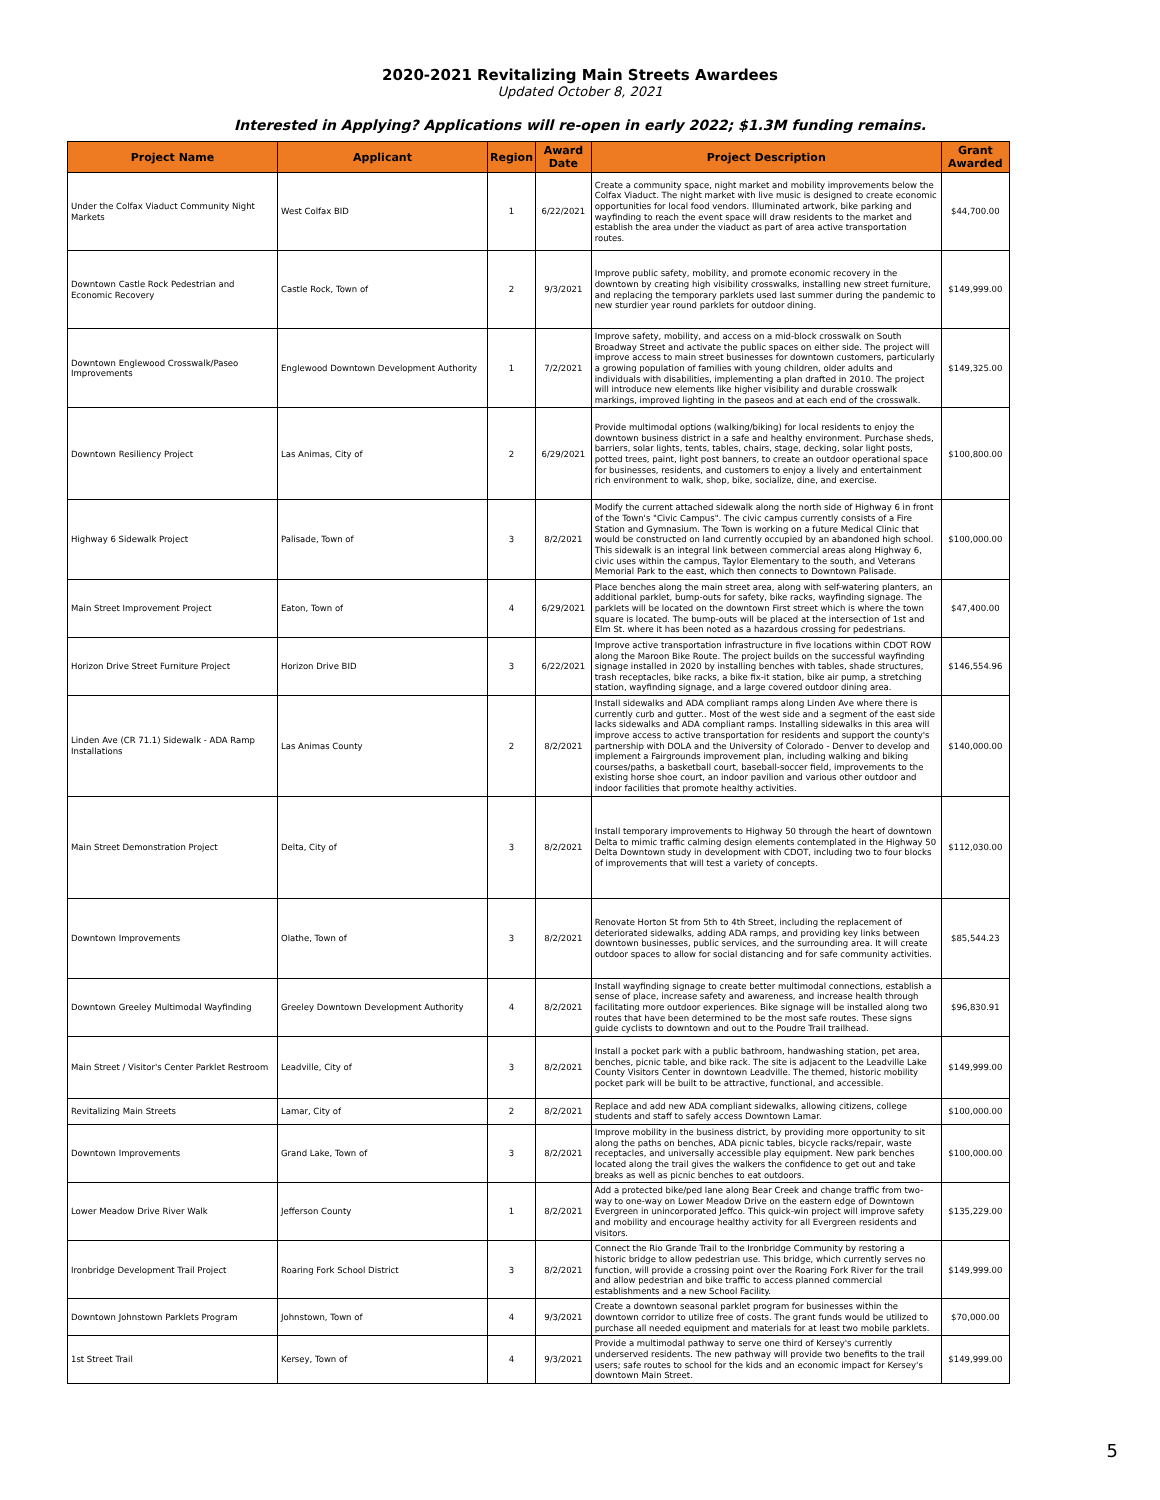2020-2021 Revitalizing Main Streets Awardees
Updated October 8, 2021
Interested in Applying? Applications will re-open in early 2022; $1.3M funding remains.
| Project Name | Applicant | Region | Award Date | Project Description | Grant Awarded |
| --- | --- | --- | --- | --- | --- |
| Under the Colfax Viaduct Community Night Markets | West Colfax BID | 1 | 6/22/2021 | Create a community space, night market and mobility improvements below the Colfax Viaduct. The night market with live music is designed to create economic opportunities for local food vendors. Illuminated artwork, bike parking and wayfinding to reach the event space will draw residents to the market and establish the area under the viaduct as part of area active transportation routes. | $44,700.00 |
| Downtown Castle Rock Pedestrian and Economic Recovery | Castle Rock, Town of | 2 | 9/3/2021 | Improve public safety, mobility, and promote economic recovery in the downtown by creating high visibility crosswalks, installing new street furniture, and replacing the temporary parklets used last summer during the pandemic to new sturdier year round parklets for outdoor dining. | $149,999.00 |
| Downtown Englewood Crosswalk/Paseo Improvements | Englewood Downtown Development Authority | 1 | 7/2/2021 | Improve safety, mobility, and access on a mid-block crosswalk on South Broadway Street and activate the public spaces on either side. The project will improve access to main street businesses for downtown customers, particularly a growing population of families with young children, older adults and individuals with disabilities, implementing a plan drafted in 2010. The project will introduce new elements like higher visibility and durable crosswalk markings, improved lighting in the paseos and at each end of the crosswalk. | $149,325.00 |
| Downtown Resiliency Project | Las Animas, City of | 2 | 6/29/2021 | Provide multimodal options (walking/biking) for local residents to enjoy the downtown business district in a safe and healthy environment. Purchase sheds, barriers, solar lights, tents, tables, chairs, stage, decking, solar light posts, potted trees, paint, light post banners, to create an outdoor operational space for businesses, residents, and customers to enjoy a lively and entertainment rich environment to walk, shop, bike, socialize, dine, and exercise. | $100,800.00 |
| Highway 6 Sidewalk Project | Palisade, Town of | 3 | 8/2/2021 | Modify the current attached sidewalk along the north side of Highway 6 in front of the Town's "Civic Campus". The civic campus currently consists of a Fire Station and Gymnasium. The Town is working on a future Medical Clinic that would be constructed on land currently occupied by an abandoned high school. This sidewalk is an integral link between commercial areas along Highway 6, civic uses within the campus, Taylor Elementary to the south, and Veterans Memorial Park to the east, which then connects to Downtown Palisade. | $100,000.00 |
| Main Street Improvement Project | Eaton, Town of | 4 | 6/29/2021 | Place benches along the main street area, along with self-watering planters, an additional parklet, bump-outs for safety, bike racks, wayfinding signage. The parklets will be located on the downtown First street which is where the town square is located. The bump-outs will be placed at the intersection of 1st and Elm St. where it has been noted as a hazardous crossing for pedestrians. | $47,400.00 |
| Horizon Drive Street Furniture Project | Horizon Drive BID | 3 | 6/22/2021 | Improve active transportation infrastructure in five locations within CDOT ROW along the Maroon Bike Route. The project builds on the successful wayfinding signage installed in 2020 by installing benches with tables, shade structures, trash receptacles, bike racks, a bike fix-it station, bike air pump, a stretching station, wayfinding signage, and a large covered outdoor dining area. | $146,554.96 |
| Linden Ave (CR 71.1) Sidewalk - ADA Ramp Installations | Las Animas County | 2 | 8/2/2021 | Install sidewalks and ADA compliant ramps along Linden Ave where there is currently curb and gutter.. Most of the west side and a segment of the east side lacks sidewalks and ADA compliant ramps. Installing sidewalks in this area will improve access to active transportation for residents and support the county's partnership with DOLA and the University of Colorado - Denver to develop and implement a Fairgrounds improvement plan, including walking and biking courses/paths, a basketball court, baseball-soccer field, improvements to the existing horse shoe court, an indoor pavilion and various other outdoor and indoor facilities that promote healthy activities. | $140,000.00 |
| Main Street Demonstration Project | Delta, City of | 3 | 8/2/2021 | Install temporary improvements to Highway 50 through the heart of downtown Delta to mimic traffic calming design elements contemplated in the Highway 50 Delta Downtown study in development with CDOT, including two to four blocks of improvements that will test a variety of concepts. | $112,030.00 |
| Downtown Improvements | Olathe, Town of | 3 | 8/2/2021 | Renovate Horton St from 5th to 4th Street, including the replacement of deteriorated sidewalks, adding ADA ramps, and providing key links between downtown businesses, public services, and the surrounding area. It will create outdoor spaces to allow for social distancing and for safe community activities. | $85,544.23 |
| Downtown Greeley Multimodal Wayfinding | Greeley Downtown Development Authority | 4 | 8/2/2021 | Install wayfinding signage to create better multimodal connections, establish a sense of place, increase safety and awareness, and increase health through facilitating more outdoor experiences. Bike signage will be installed along two routes that have been determined to be the most safe routes. These signs guide cyclists to downtown and out to the Poudre Trail trailhead. | $96,830.91 |
| Main Street / Visitor's Center Parklet Restroom | Leadville, City of | 3 | 8/2/2021 | Install a pocket park with a public bathroom, handwashing station, pet area, benches, picnic table, and bike rack. The site is adjacent to the Leadville Lake County Visitors Center in downtown Leadville. The themed, historic mobility pocket park will be built to be attractive, functional, and accessible. | $149,999.00 |
| Revitalizing Main Streets | Lamar, City of | 2 | 8/2/2021 | Replace and add new ADA compliant sidewalks, allowing citizens, college students and staff to safely access Downtown Lamar. | $100,000.00 |
| Downtown Improvements | Grand Lake, Town of | 3 | 8/2/2021 | Improve mobility in the business district, by providing more opportunity to sit along the paths on benches, ADA picnic tables, bicycle racks/repair, waste receptacles, and universally accessible play equipment. New park benches located along the trail gives the walkers the confidence to get out and take breaks as well as picnic benches to eat outdoors. | $100,000.00 |
| Lower Meadow Drive River Walk | Jefferson County | 1 | 8/2/2021 | Add a protected bike/ped lane along Bear Creek and change traffic from two-way to one-way on Lower Meadow Drive on the eastern edge of Downtown Evergreen in unincorporated Jeffco. This quick-win project will improve safety and mobility and encourage healthy activity for all Evergreen residents and visitors. | $135,229.00 |
| Ironbridge Development Trail Project | Roaring Fork School District | 3 | 8/2/2021 | Connect the Rio Grande Trail to the Ironbridge Community by restoring a historic bridge to allow pedestrian use. This bridge, which currently serves no function, will provide a crossing point over the Roaring Fork River for the trail and allow pedestrian and bike traffic to access planned commercial establishments and a new School Facility. | $149,999.00 |
| Downtown Johnstown Parklets Program | Johnstown, Town of | 4 | 9/3/2021 | Create a downtown seasonal parklet program for businesses within the downtown corridor to utilize free of costs. The grant funds would be utilized to purchase all needed equipment and materials for at least two mobile parklets. | $70,000.00 |
| 1st Street Trail | Kersey, Town of | 4 | 9/3/2021 | Provide a multimodal pathway to serve one third of Kersey's currently underserved residents. The new pathway will provide two benefits to the trail users; safe routes to school for the kids and an economic impact for Kersey's downtown Main Street. | $149,999.00 |
5